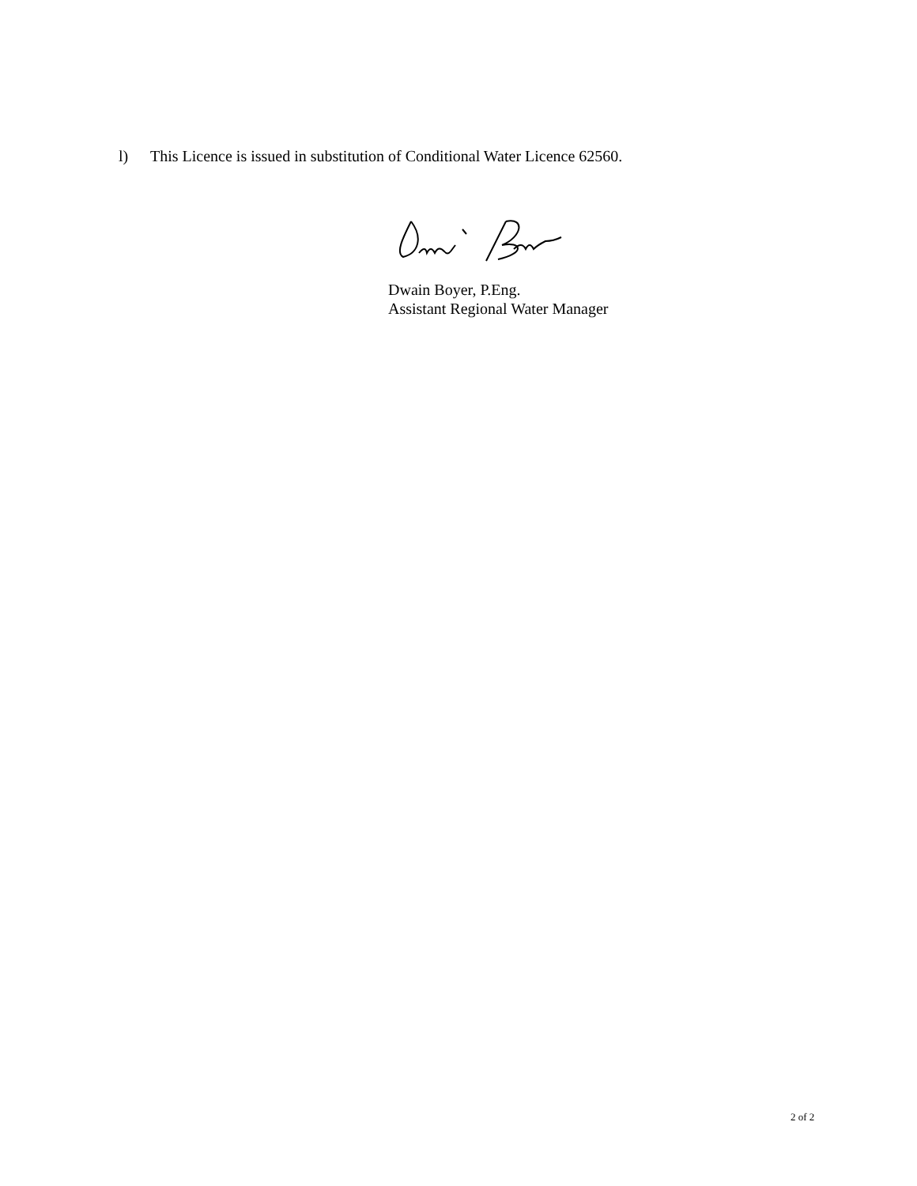l) This Licence is issued in substitution of Conditional Water Licence 62560.
Dwain Boyer, P.Eng.
Assistant Regional Water Manager
2 of 2